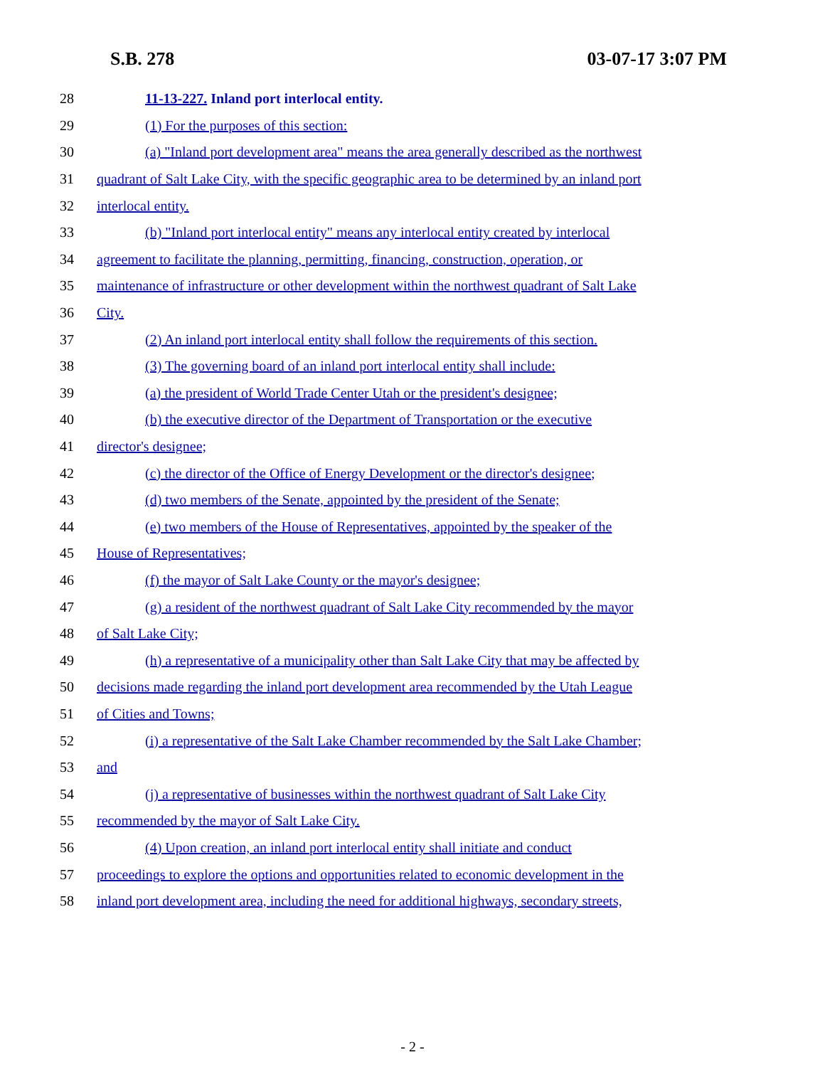S.B. 278 03-07-17 3:07 PM
28 11-13-227. Inland port interlocal entity.
29 (1) For the purposes of this section:
30 (a) "Inland port development area" means the area generally described as the northwest
31 quadrant of Salt Lake City, with the specific geographic area to be determined by an inland port
32 interlocal entity.
33 (b) "Inland port interlocal entity" means any interlocal entity created by interlocal
34 agreement to facilitate the planning, permitting, financing, construction, operation, or
35 maintenance of infrastructure or other development within the northwest quadrant of Salt Lake
36 City.
37 (2) An inland port interlocal entity shall follow the requirements of this section.
38 (3) The governing board of an inland port interlocal entity shall include:
39 (a) the president of World Trade Center Utah or the president's designee;
40 (b) the executive director of the Department of Transportation or the executive
41 director's designee;
42 (c) the director of the Office of Energy Development or the director's designee;
43 (d) two members of the Senate, appointed by the president of the Senate;
44 (e) two members of the House of Representatives, appointed by the speaker of the
45 House of Representatives;
46 (f) the mayor of Salt Lake County or the mayor's designee;
47 (g) a resident of the northwest quadrant of Salt Lake City recommended by the mayor
48 of Salt Lake City;
49 (h) a representative of a municipality other than Salt Lake City that may be affected by
50 decisions made regarding the inland port development area recommended by the Utah League
51 of Cities and Towns;
52 (i) a representative of the Salt Lake Chamber recommended by the Salt Lake Chamber;
53 and
54 (j) a representative of businesses within the northwest quadrant of Salt Lake City
55 recommended by the mayor of Salt Lake City.
56 (4) Upon creation, an inland port interlocal entity shall initiate and conduct
57 proceedings to explore the options and opportunities related to economic development in the
58 inland port development area, including the need for additional highways, secondary streets,
- 2 -